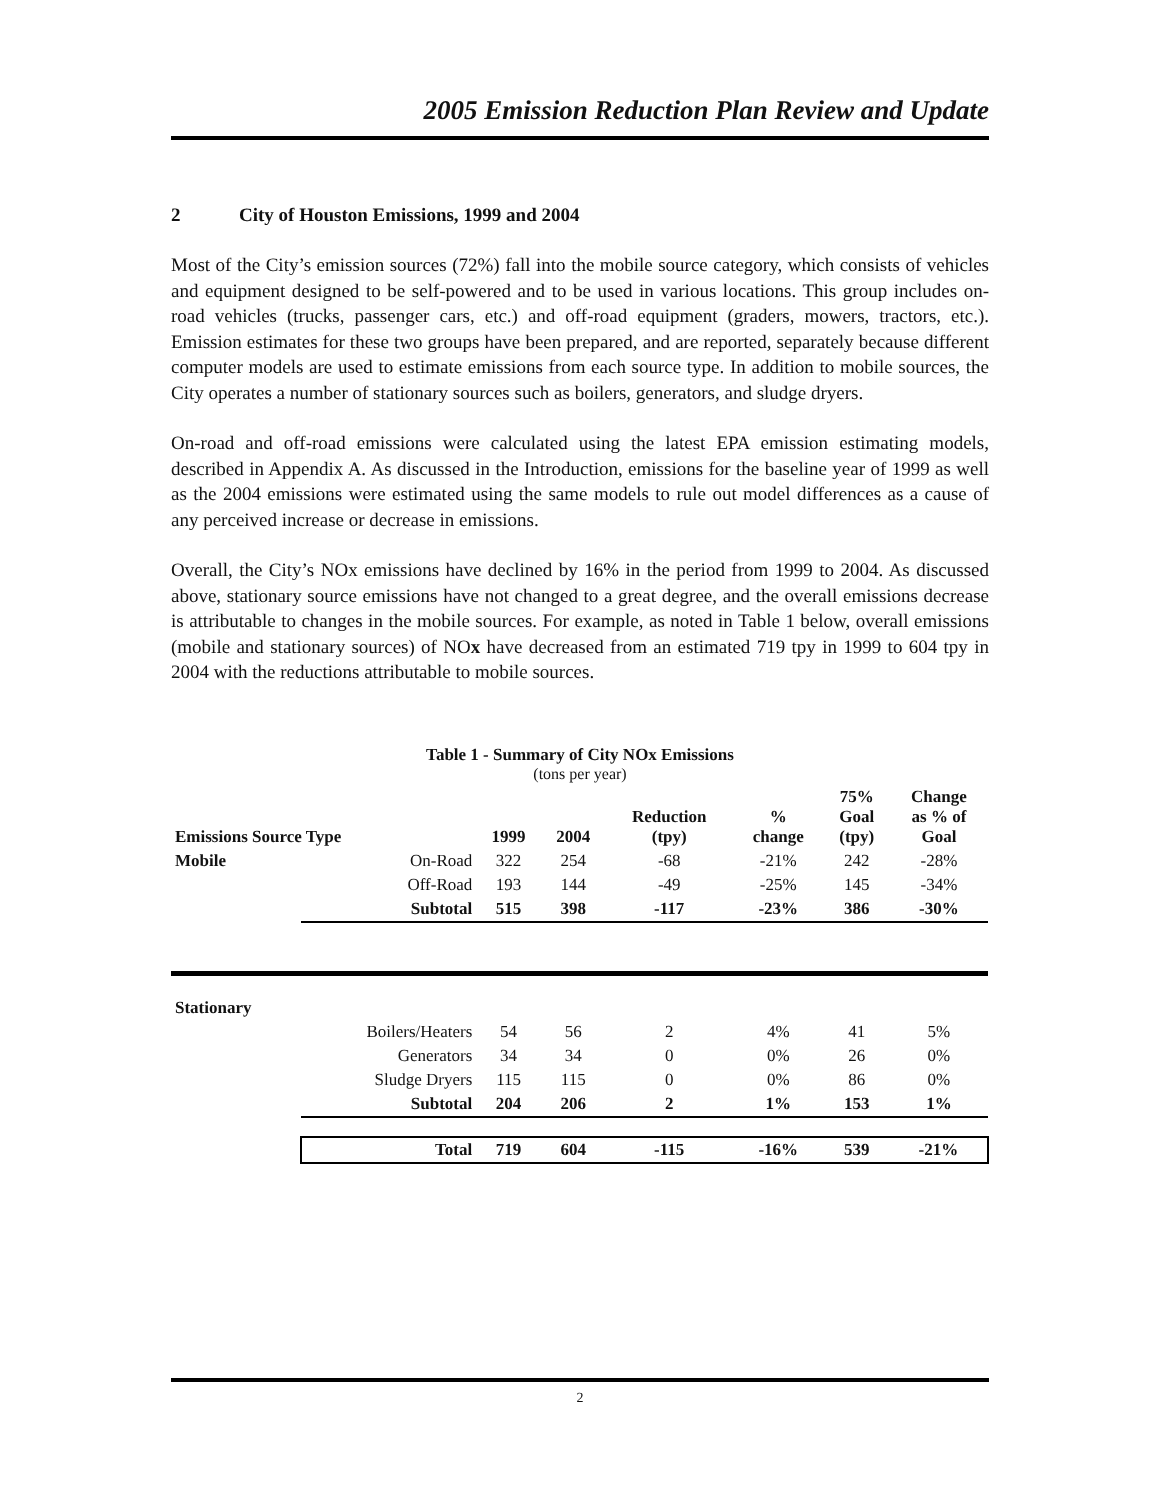2005 Emission Reduction Plan Review and Update
2 City of Houston Emissions, 1999 and 2004
Most of the City’s emission sources (72%) fall into the mobile source category, which consists of vehicles and equipment designed to be self-powered and to be used in various locations. This group includes on-road vehicles (trucks, passenger cars, etc.) and off-road equipment (graders, mowers, tractors, etc.). Emission estimates for these two groups have been prepared, and are reported, separately because different computer models are used to estimate emissions from each source type. In addition to mobile sources, the City operates a number of stationary sources such as boilers, generators, and sludge dryers.
On-road and off-road emissions were calculated using the latest EPA emission estimating models, described in Appendix A. As discussed in the Introduction, emissions for the baseline year of 1999 as well as the 2004 emissions were estimated using the same models to rule out model differences as a cause of any perceived increase or decrease in emissions.
Overall, the City’s NOx emissions have declined by 16% in the period from 1999 to 2004. As discussed above, stationary source emissions have not changed to a great degree, and the overall emissions decrease is attributable to changes in the mobile sources. For example, as noted in Table 1 below, overall emissions (mobile and stationary sources) of NOx have decreased from an estimated 719 tpy in 1999 to 604 tpy in 2004 with the reductions attributable to mobile sources.
Table 1 - Summary of City NOx Emissions
(tons per year)
| Emissions Source Type | | 1999 | 2004 | Reduction (tpy) | % change | 75% Goal (tpy) | Change as % of Goal |
| --- | --- | --- | --- | --- | --- | --- | --- |
| Mobile | On-Road | 322 | 254 | -68 | -21% | 242 | -28% |
| | Off-Road | 193 | 144 | -49 | -25% | 145 | -34% |
| | Subtotal | 515 | 398 | -117 | -23% | 386 | -30% |
| Stationary | | | | | | | |
| | Boilers/Heaters | 54 | 56 | 2 | 4% | 41 | 5% |
| | Generators | 34 | 34 | 0 | 0% | 26 | 0% |
| | Sludge Dryers | 115 | 115 | 0 | 0% | 86 | 0% |
| | Subtotal | 204 | 206 | 2 | 1% | 153 | 1% |
| | Total | 719 | 604 | -115 | -16% | 539 | -21% |
2